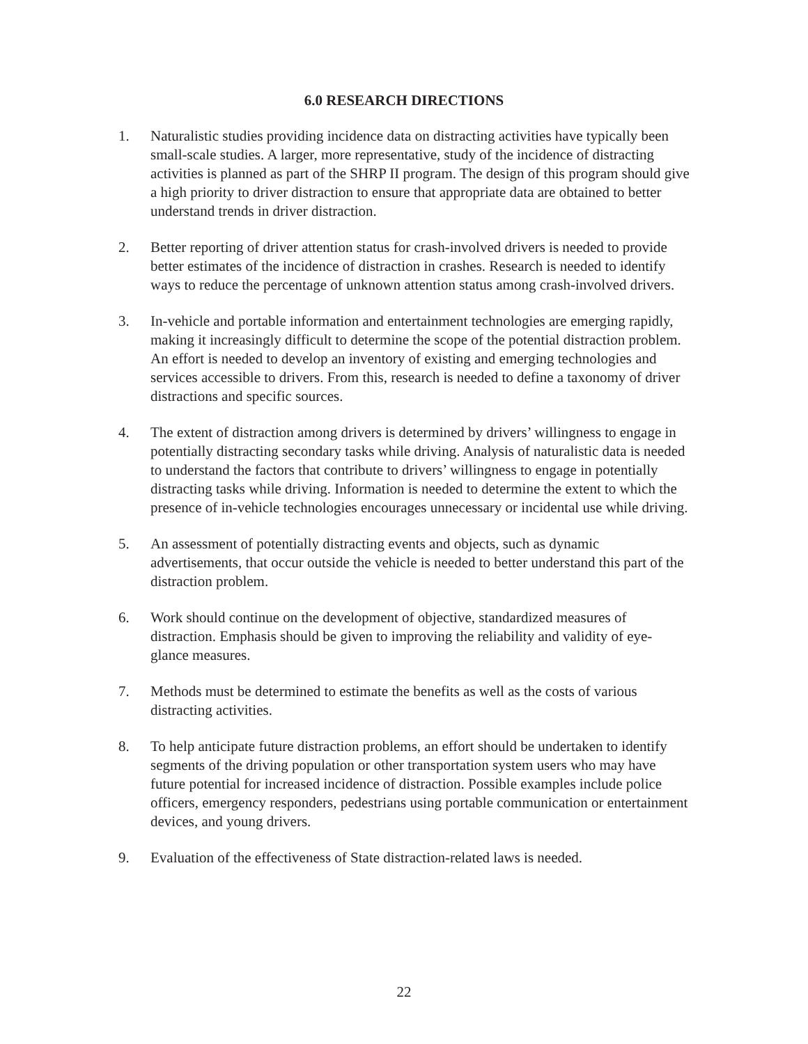6.0 RESEARCH DIRECTIONS
1. Naturalistic studies providing incidence data on distracting activities have typically been small-scale studies. A larger, more representative, study of the incidence of distracting activities is planned as part of the SHRP II program. The design of this program should give a high priority to driver distraction to ensure that appropriate data are obtained to better understand trends in driver distraction.
2. Better reporting of driver attention status for crash-involved drivers is needed to provide better estimates of the incidence of distraction in crashes. Research is needed to identify ways to reduce the percentage of unknown attention status among crash-involved drivers.
3. In-vehicle and portable information and entertainment technologies are emerging rapidly, making it increasingly difficult to determine the scope of the potential distraction problem. An effort is needed to develop an inventory of existing and emerging technologies and services accessible to drivers. From this, research is needed to define a taxonomy of driver distractions and specific sources.
4. The extent of distraction among drivers is determined by drivers’ willingness to engage in potentially distracting secondary tasks while driving. Analysis of naturalistic data is needed to understand the factors that contribute to drivers’ willingness to engage in potentially distracting tasks while driving. Information is needed to determine the extent to which the presence of in-vehicle technologies encourages unnecessary or incidental use while driving.
5. An assessment of potentially distracting events and objects, such as dynamic advertisements, that occur outside the vehicle is needed to better understand this part of the distraction problem.
6. Work should continue on the development of objective, standardized measures of distraction. Emphasis should be given to improving the reliability and validity of eye-glance measures.
7. Methods must be determined to estimate the benefits as well as the costs of various distracting activities.
8. To help anticipate future distraction problems, an effort should be undertaken to identify segments of the driving population or other transportation system users who may have future potential for increased incidence of distraction. Possible examples include police officers, emergency responders, pedestrians using portable communication or entertainment devices, and young drivers.
9. Evaluation of the effectiveness of State distraction-related laws is needed.
22